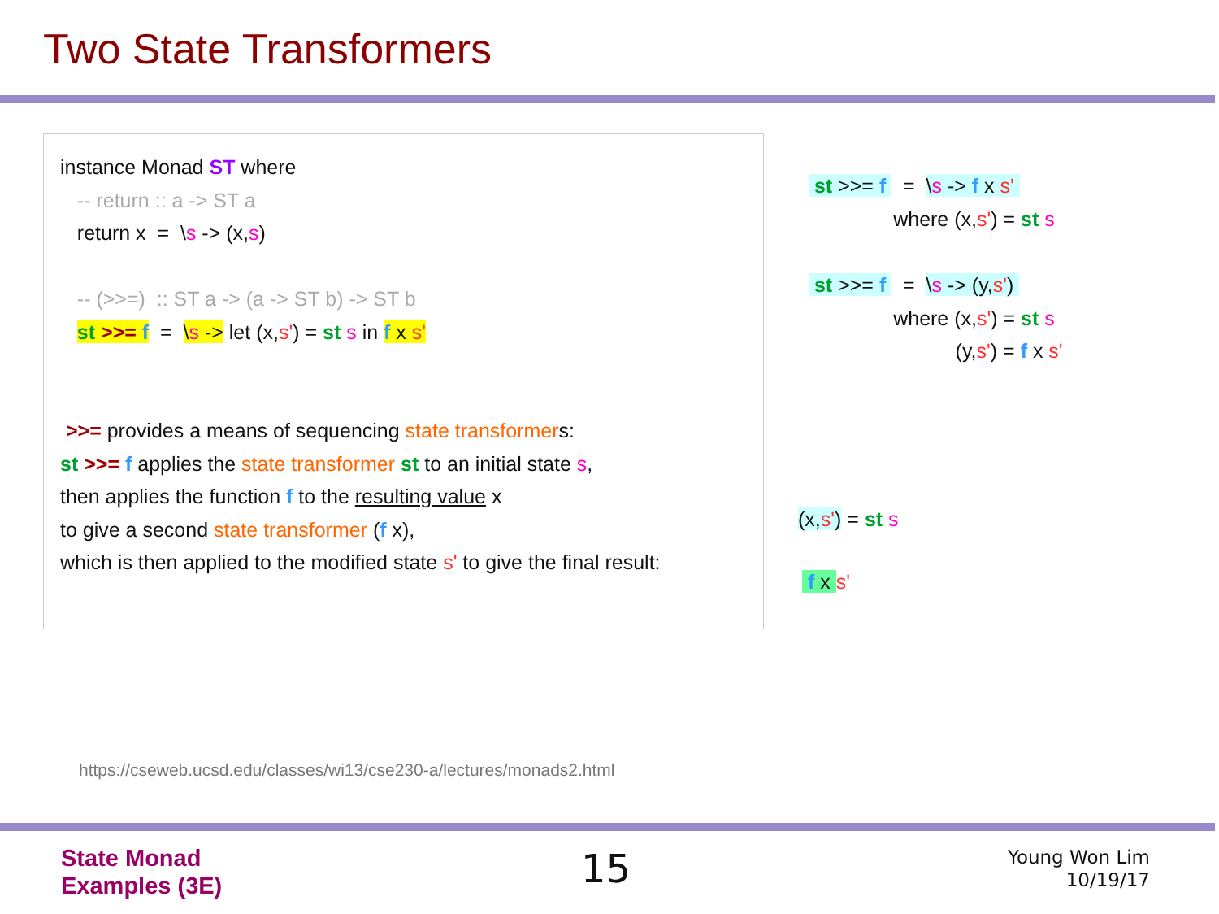Two State Transformers
instance Monad ST where
-- return :: a -> ST a
return x = \s -> (x,s)
-- (>>=) :: ST a -> (a -> ST b) -> ST b
st >>= f = \s -> let (x,s') = st s in f x s'
>>= provides a means of sequencing state transformers:
st >>= f applies the state transformer st to an initial state s,
then applies the function f to the resulting value x
to give a second state transformer (f x),
which is then applied to the modified state s' to give the final result:
st >>= f = \s -> f x s' where (x,s') = st s
st >>= f = \s -> (y,s') where (x,s') = st s (y,s') = f x s'
(x,s') = st s
f x s'
https://cseweb.ucsd.edu/classes/wi13/cse230-a/lectures/monads2.html
State Monad
Examples (3E)
15
Young Won Lim
10/19/17